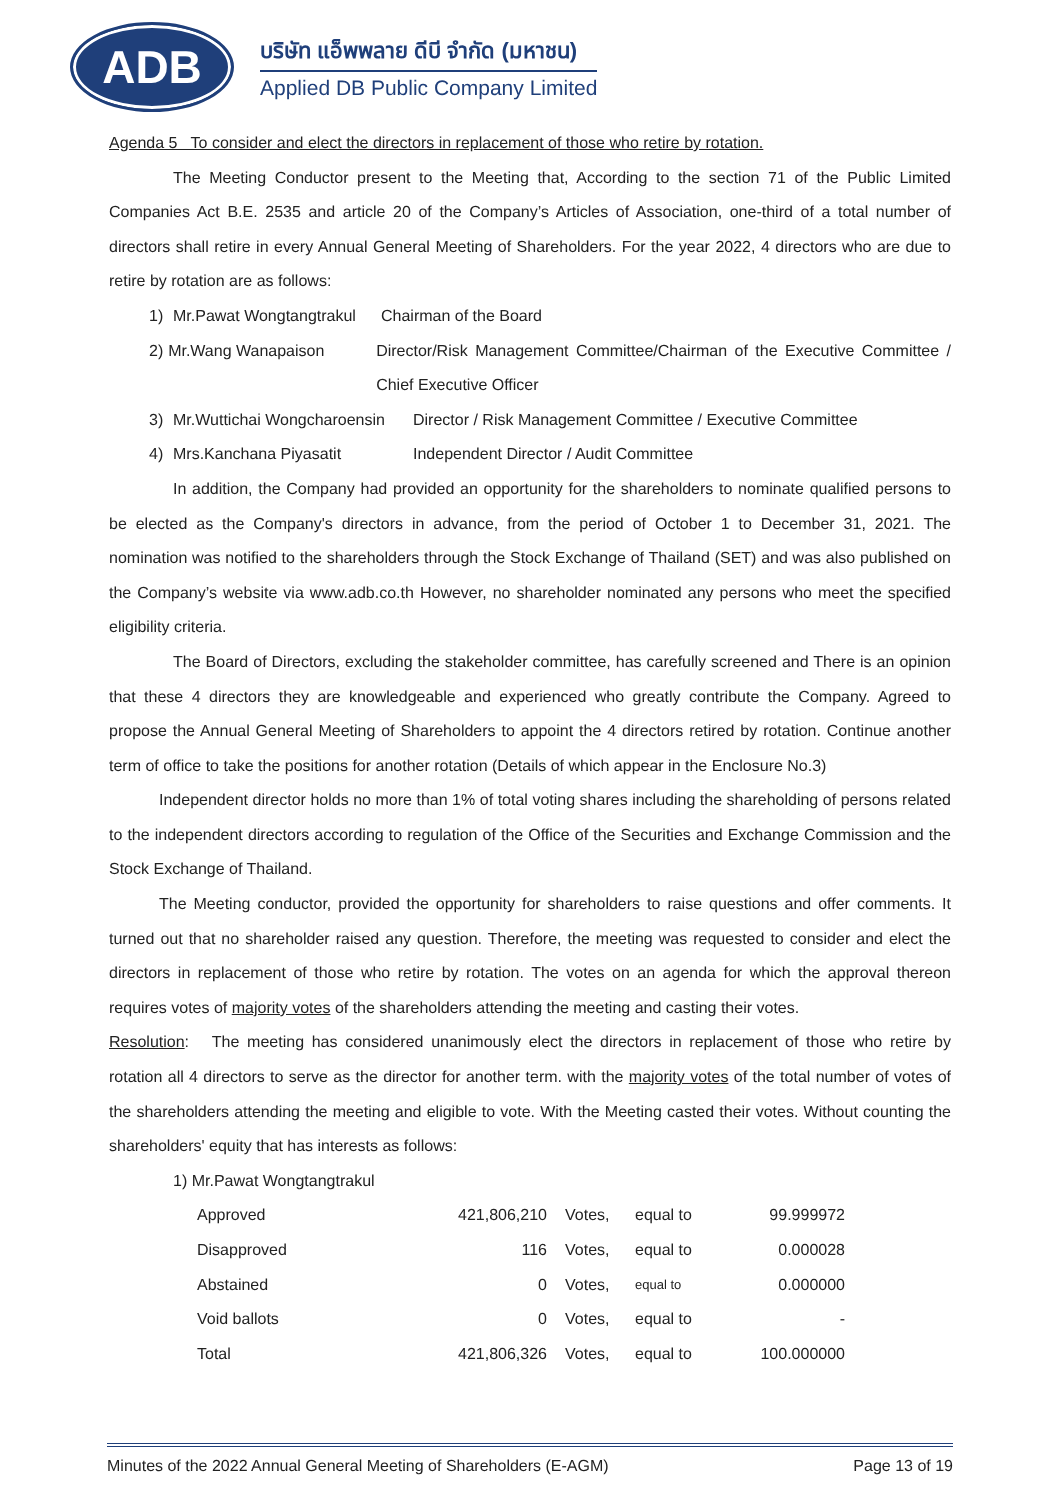ADB
บริษัท แอ็พพลาย ดีบี จำกัด (มหาชน)
Applied DB Public Company Limited
Agenda 5 To consider and elect the directors in replacement of those who retire by rotation.
The Meeting Conductor present to the Meeting that, According to the section 71 of the Public Limited Companies Act B.E. 2535 and article 20 of the Company’s Articles of Association, one-third of a total number of directors shall retire in every Annual General Meeting of Shareholders. For the year 2022, 4 directors who are due to retire by rotation are as follows:
1) Mr.Pawat Wongtangtrakul Chairman of the Board
2) Mr.Wang Wanapaison Director/Risk Management Committee/Chairman of the Executive Committee / Chief Executive Officer
3) Mr.Wuttichai Wongcharoensin Director / Risk Management Committee / Executive Committee
4) Mrs.Kanchana Piyasatit Independent Director / Audit Committee
In addition, the Company had provided an opportunity for the shareholders to nominate qualified persons to be elected as the Company's directors in advance, from the period of October 1 to December 31, 2021. The nomination was notified to the shareholders through the Stock Exchange of Thailand (SET) and was also published on the Company’s website via www.adb.co.th However, no shareholder nominated any persons who meet the specified eligibility criteria.
The Board of Directors, excluding the stakeholder committee, has carefully screened and There is an opinion that these 4 directors they are knowledgeable and experienced who greatly contribute the Company. Agreed to propose the Annual General Meeting of Shareholders to appoint the 4 directors retired by rotation. Continue another term of office to take the positions for another rotation (Details of which appear in the Enclosure No.3)
Independent director holds no more than 1% of total voting shares including the shareholding of persons related to the independent directors according to regulation of the Office of the Securities and Exchange Commission and the Stock Exchange of Thailand.
The Meeting conductor, provided the opportunity for shareholders to raise questions and offer comments. It turned out that no shareholder raised any question. Therefore, the meeting was requested to consider and elect the directors in replacement of those who retire by rotation. The votes on an agenda for which the approval thereon requires votes of majority votes of the shareholders attending the meeting and casting their votes.
Resolution: The meeting has considered unanimously elect the directors in replacement of those who retire by rotation all 4 directors to serve as the director for another term. with the majority votes of the total number of votes of the shareholders attending the meeting and eligible to vote. With the Meeting casted their votes. Without counting the shareholders' equity that has interests as follows:
1) Mr.Pawat Wongtangtrakul
| Approved | 421,806,210 | Votes, | equal to | 99.999972 |
| Disapproved | 116 | Votes, | equal to | 0.000028 |
| Abstained | 0 | Votes, | equal to | 0.000000 |
| Void ballots | 0 | Votes, | equal to | - |
| Total | 421,806,326 | Votes, | equal to | 100.000000 |
Minutes of the 2022 Annual General Meeting of Shareholders (E-AGM) Page 13 of 19